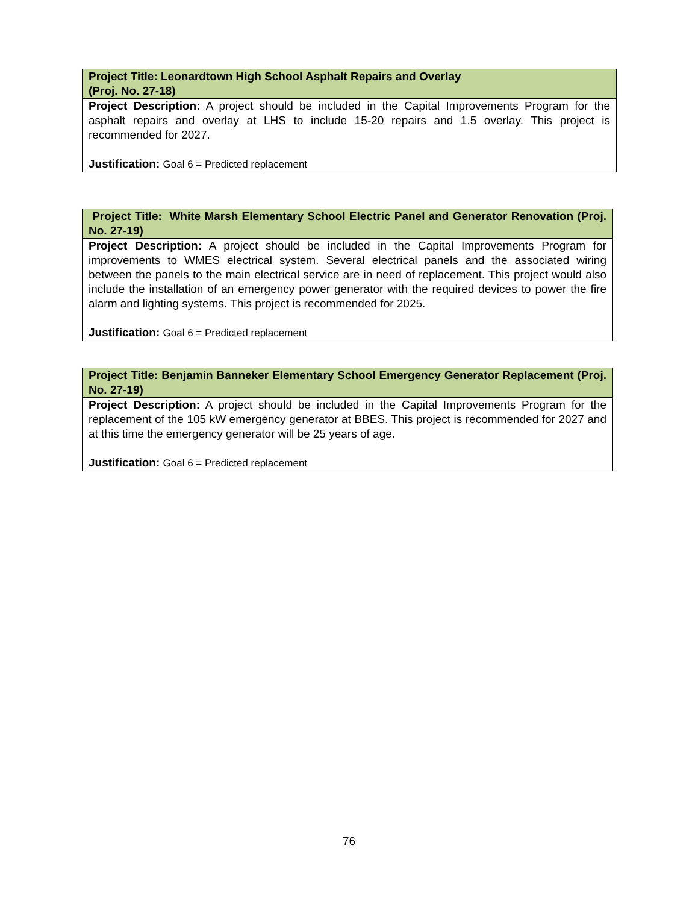| Project Title: Leonardtown High School Asphalt Repairs and Overlay (Proj. No. 27-18) |
| Project Description: A project should be included in the Capital Improvements Program for the asphalt repairs and overlay at LHS to include 15-20 repairs and 1.5 overlay. This project is recommended for 2027. Justification: Goal 6 = Predicted replacement |
| Project Title: White Marsh Elementary School Electric Panel and Generator Renovation (Proj. No. 27-19) |
| Project Description: A project should be included in the Capital Improvements Program for improvements to WMES electrical system. Several electrical panels and the associated wiring between the panels to the main electrical service are in need of replacement. This project would also include the installation of an emergency power generator with the required devices to power the fire alarm and lighting systems. This project is recommended for 2025. Justification: Goal 6 = Predicted replacement |
| Project Title: Benjamin Banneker Elementary School Emergency Generator Replacement (Proj. No. 27-19) |
| Project Description: A project should be included in the Capital Improvements Program for the replacement of the 105 kW emergency generator at BBES. This project is recommended for 2027 and at this time the emergency generator will be 25 years of age. Justification: Goal 6 = Predicted replacement |
76